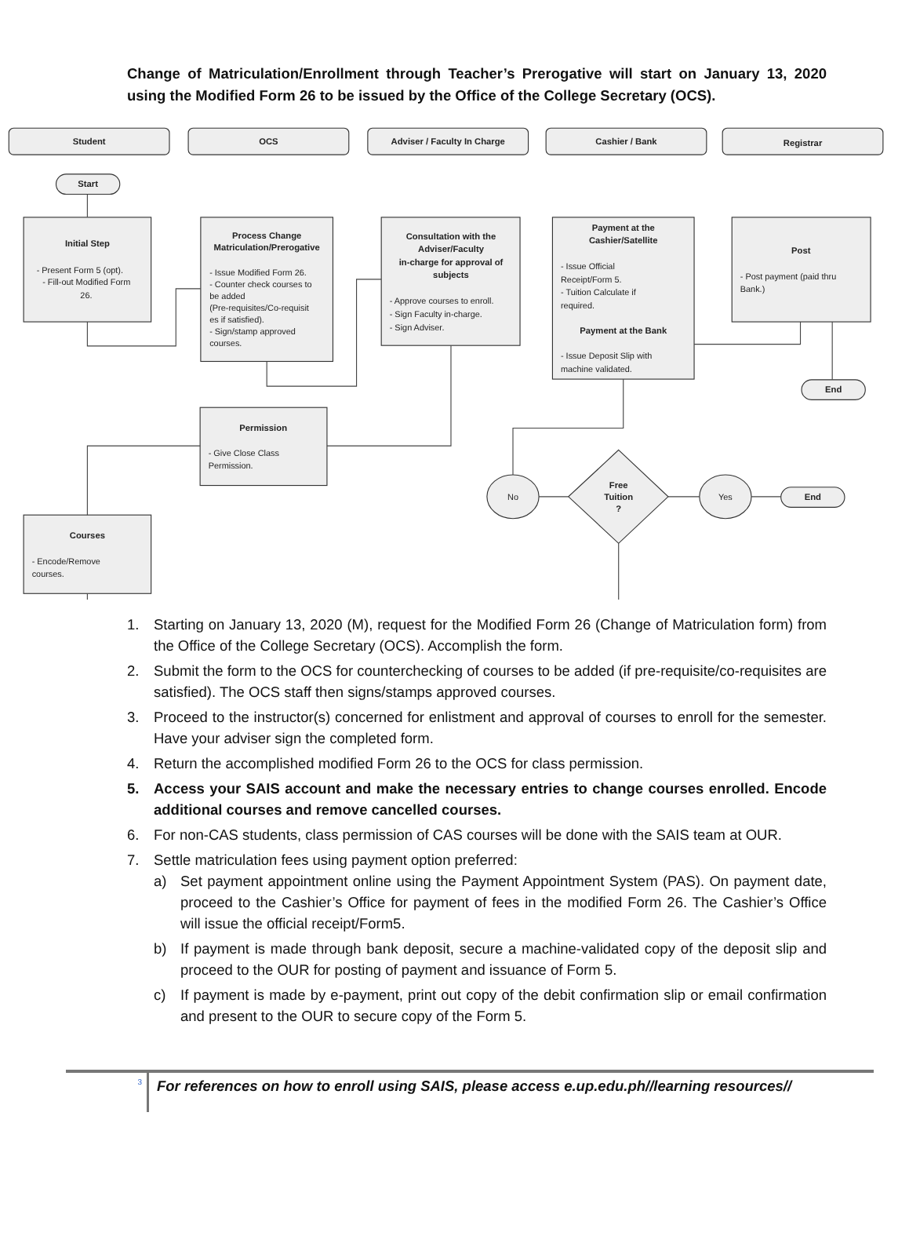Change of Matriculation/Enrollment through Teacher’s Prerogative will start on January 13, 2020 using the Modified Form 26 to be issued by the Office of the College Secretary (OCS).
Student
OCS
Adviser / Faculty In Charge
Cashier / Bank
Registrar
Start
Initial Step
Process Change
Matriculation/Prerogative
Consultation with the
Adviser/Faculty
in-charge for approval of
subjects
Payment at the
Cashier/Satellite
Payment at the Bank
Post
End
Permission
Courses
Free
Tuition
?
End
- Present Form 5 (opt).
- Fill-out Modified Form
26.
- Issue Modified Form 26.
- Counter check courses to
be added
(Pre-requisites/Co-requisit
es if satisfied).
- Sign/stamp approved
courses.
- Approve courses to enroll.
- Sign Faculty in-charge.
- Sign Adviser.
- Issue Official
Receipt/Form 5.
- Tuition Calculate if
required.
- Issue Deposit Slip with
machine validated.
- Post payment (paid thru
Bank.)
- Give Close Class
Permission.
- Encode/Remove
courses.
No
Yes
1. Starting on January 13, 2020 (M), request for the Modified Form 26 (Change of Matriculation form) from the Office of the College Secretary (OCS). Accomplish the form.
2. Submit the form to the OCS for counterchecking of courses to be added (if pre-requisite/co-requisites are satisfied). The OCS staff then signs/stamps approved courses.
3. Proceed to the instructor(s) concerned for enlistment and approval of courses to enroll for the semester. Have your adviser sign the completed form.
4. Return the accomplished modified Form 26 to the OCS for class permission.
5. Access your SAIS account and make the necessary entries to change courses enrolled. Encode additional courses and remove cancelled courses.
6. For non-CAS students, class permission of CAS courses will be done with the SAIS team at OUR.
7. Settle matriculation fees using payment option preferred:
a) Set payment appointment online using the Payment Appointment System (PAS). On payment date, proceed to the Cashier’s Office for payment of fees in the modified Form 26. The Cashier’s Office will issue the official receipt/Form5.
b) If payment is made through bank deposit, secure a machine-validated copy of the deposit slip and proceed to the OUR for posting of payment and issuance of Form 5.
c) If payment is made by e-payment, print out copy of the debit confirmation slip or email confirmation and present to the OUR to secure copy of the Form 5.
3
For references on how to enroll using SAIS, please access e.up.edu.ph//learning resources//